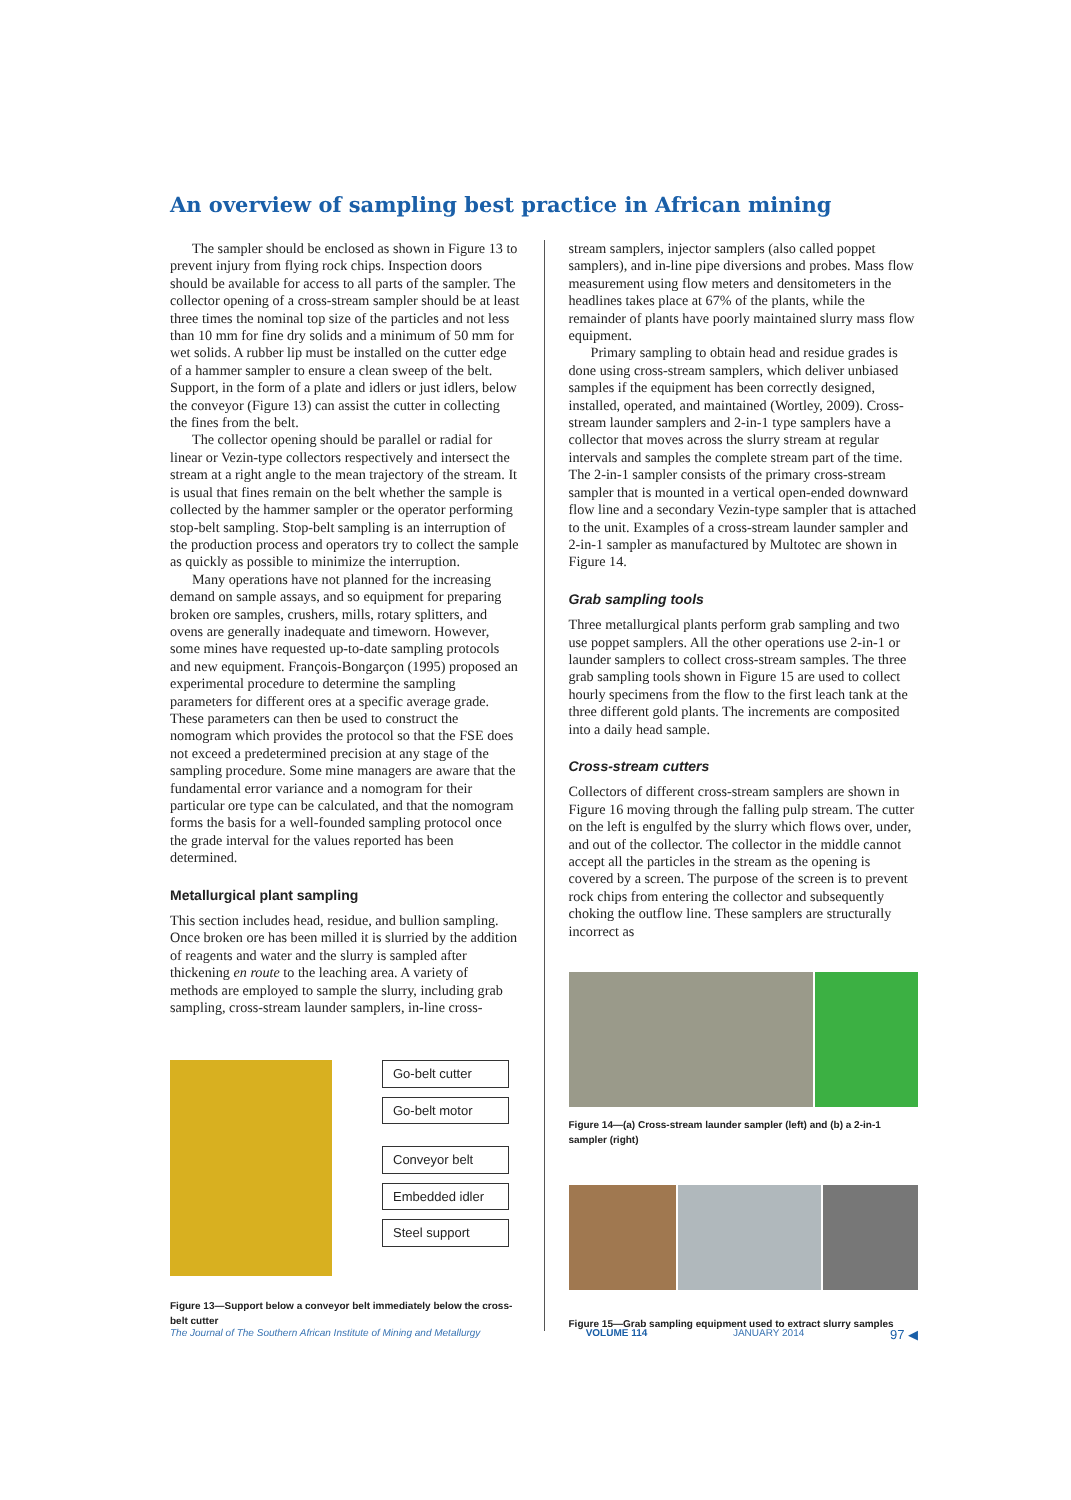An overview of sampling best practice in African mining
The sampler should be enclosed as shown in Figure 13 to prevent injury from flying rock chips. Inspection doors should be available for access to all parts of the sampler. The collector opening of a cross-stream sampler should be at least three times the nominal top size of the particles and not less than 10 mm for fine dry solids and a minimum of 50 mm for wet solids. A rubber lip must be installed on the cutter edge of a hammer sampler to ensure a clean sweep of the belt. Support, in the form of a plate and idlers or just idlers, below the conveyor (Figure 13) can assist the cutter in collecting the fines from the belt.
The collector opening should be parallel or radial for linear or Vezin-type collectors respectively and intersect the stream at a right angle to the mean trajectory of the stream. It is usual that fines remain on the belt whether the sample is collected by the hammer sampler or the operator performing stop-belt sampling. Stop-belt sampling is an interruption of the production process and operators try to collect the sample as quickly as possible to minimize the interruption.
Many operations have not planned for the increasing demand on sample assays, and so equipment for preparing broken ore samples, crushers, mills, rotary splitters, and ovens are generally inadequate and timeworn. However, some mines have requested up-to-date sampling protocols and new equipment. François-Bongarçon (1995) proposed an experimental procedure to determine the sampling parameters for different ores at a specific average grade. These parameters can then be used to construct the nomogram which provides the protocol so that the FSE does not exceed a predetermined precision at any stage of the sampling procedure. Some mine managers are aware that the fundamental error variance and a nomogram for their particular ore type can be calculated, and that the nomogram forms the basis for a well-founded sampling protocol once the grade interval for the values reported has been determined.
Metallurgical plant sampling
This section includes head, residue, and bullion sampling. Once broken ore has been milled it is slurried by the addition of reagents and water and the slurry is sampled after thickening en route to the leaching area. A variety of methods are employed to sample the slurry, including grab sampling, cross-stream launder samplers, in-line cross-
Go-belt cutter
Go-belt motor
Conveyor belt
Embedded idler
Steel support
Figure 13—Support below a conveyor belt immediately below the cross-belt cutter
stream samplers, injector samplers (also called poppet samplers), and in-line pipe diversions and probes. Mass flow measurement using flow meters and densitometers in the headlines takes place at 67% of the plants, while the remainder of plants have poorly maintained slurry mass flow equipment.
Primary sampling to obtain head and residue grades is done using cross-stream samplers, which deliver unbiased samples if the equipment has been correctly designed, installed, operated, and maintained (Wortley, 2009). Cross-stream launder samplers and 2-in-1 type samplers have a collector that moves across the slurry stream at regular intervals and samples the complete stream part of the time. The 2-in-1 sampler consists of the primary cross-stream sampler that is mounted in a vertical open-ended downward flow line and a secondary Vezin-type sampler that is attached to the unit. Examples of a cross-stream launder sampler and 2-in-1 sampler as manufactured by Multotec are shown in Figure 14.
Grab sampling tools
Three metallurgical plants perform grab sampling and two use poppet samplers. All the other operations use 2-in-1 or launder samplers to collect cross-stream samples. The three grab sampling tools shown in Figure 15 are used to collect hourly specimens from the flow to the first leach tank at the three different gold plants. The increments are composited into a daily head sample.
Cross-stream cutters
Collectors of different cross-stream samplers are shown in Figure 16 moving through the falling pulp stream. The cutter on the left is engulfed by the slurry which flows over, under, and out of the collector. The collector in the middle cannot accept all the particles in the stream as the opening is covered by a screen. The purpose of the screen is to prevent rock chips from entering the collector and subsequently choking the outflow line. These samplers are structurally incorrect as
Figure 14—(a) Cross-stream launder sampler (left) and (b) a 2-in-1 sampler (right)
Figure 15—Grab sampling equipment used to extract slurry samples
The Journal of The Southern African Institute of Mining and Metallurgy VOLUME 114 JANUARY 2014 97 ◀